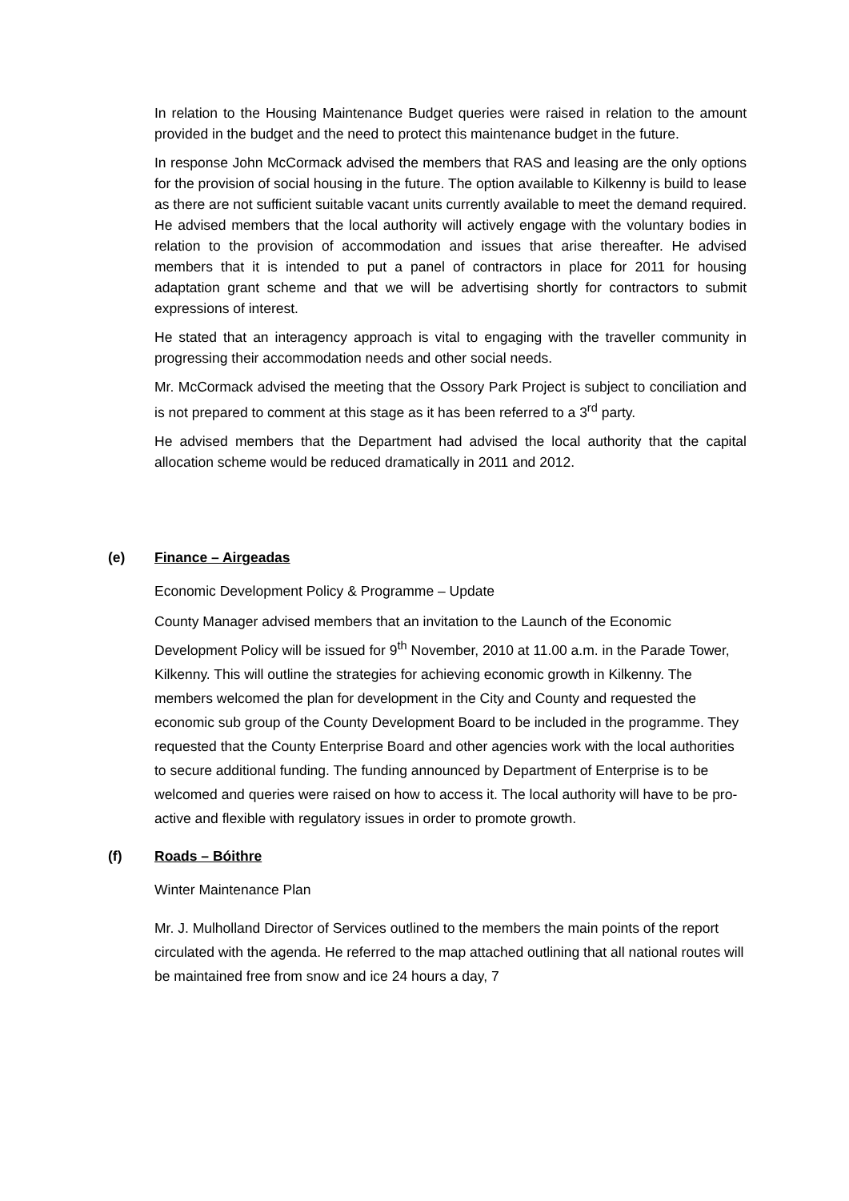In relation to the Housing Maintenance Budget queries were raised in relation to the amount provided in the budget and the need to protect this maintenance budget in the future.
In response John McCormack advised the members that RAS and leasing are the only options for the provision of social housing in the future. The option available to Kilkenny is build to lease as there are not sufficient suitable vacant units currently available to meet the demand required. He advised members that the local authority will actively engage with the voluntary bodies in relation to the provision of accommodation and issues that arise thereafter. He advised members that it is intended to put a panel of contractors in place for 2011 for housing adaptation grant scheme and that we will be advertising shortly for contractors to submit expressions of interest.
He stated that an interagency approach is vital to engaging with the traveller community in progressing their accommodation needs and other social needs.
Mr. McCormack advised the meeting that the Ossory Park Project is subject to conciliation and is not prepared to comment at this stage as it has been referred to a 3<sup>rd</sup> party.
He advised members that the Department had advised the local authority that the capital allocation scheme would be reduced dramatically in 2011 and 2012.
(e) Finance – Airgeadas
Economic Development Policy & Programme – Update
County Manager advised members that an invitation to the Launch of the Economic Development Policy will be issued for 9<sup>th</sup> November, 2010 at 11.00 a.m. in the Parade Tower, Kilkenny. This will outline the strategies for achieving economic growth in Kilkenny. The members welcomed the plan for development in the City and County and requested the economic sub group of the County Development Board to be included in the programme. They requested that the County Enterprise Board and other agencies work with the local authorities to secure additional funding. The funding announced by Department of Enterprise is to be welcomed and queries were raised on how to access it. The local authority will have to be pro-active and flexible with regulatory issues in order to promote growth.
(f) Roads – Bóithre
Winter Maintenance Plan
Mr. J. Mulholland Director of Services outlined to the members the main points of the report circulated with the agenda. He referred to the map attached outlining that all national routes will be maintained free from snow and ice 24 hours a day, 7